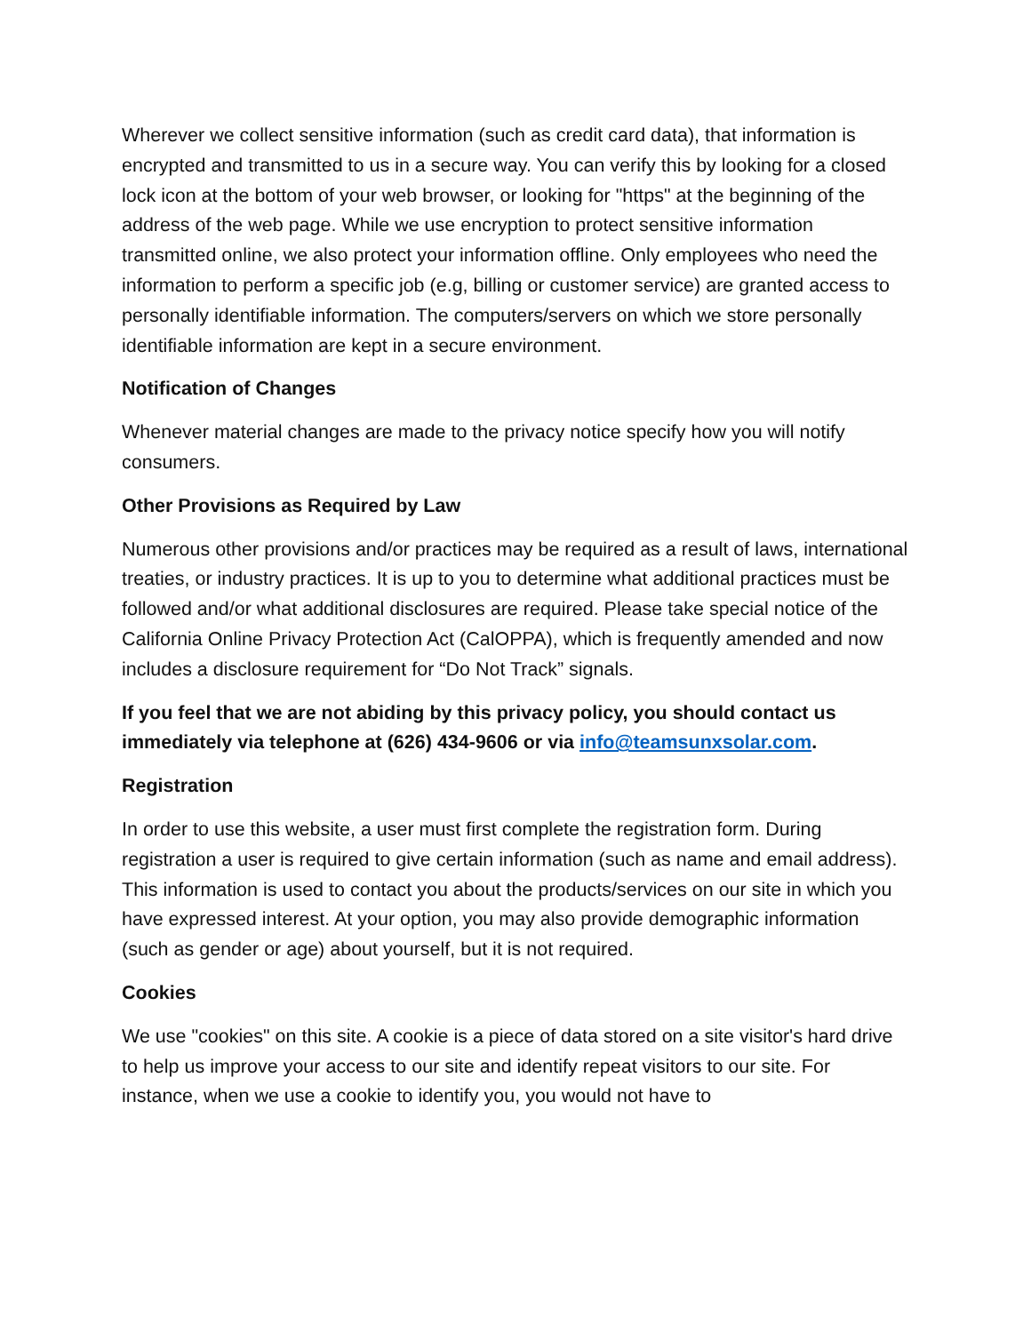Wherever we collect sensitive information (such as credit card data), that information is encrypted and transmitted to us in a secure way. You can verify this by looking for a closed lock icon at the bottom of your web browser, or looking for "https" at the beginning of the address of the web page. While we use encryption to protect sensitive information transmitted online, we also protect your information offline. Only employees who need the information to perform a specific job (e.g, billing or customer service) are granted access to personally identifiable information. The computers/servers on which we store personally identifiable information are kept in a secure environment.
Notification of Changes
Whenever material changes are made to the privacy notice specify how you will notify consumers.
Other Provisions as Required by Law
Numerous other provisions and/or practices may be required as a result of laws, international treaties, or industry practices. It is up to you to determine what additional practices must be followed and/or what additional disclosures are required. Please take special notice of the California Online Privacy Protection Act (CalOPPA), which is frequently amended and now includes a disclosure requirement for “Do Not Track” signals.
If you feel that we are not abiding by this privacy policy, you should contact us immediately via telephone at (626) 434-9606 or via info@teamsunxsolar.com.
Registration
In order to use this website, a user must first complete the registration form. During registration a user is required to give certain information (such as name and email address). This information is used to contact you about the products/services on our site in which you have expressed interest. At your option, you may also provide demographic information (such as gender or age) about yourself, but it is not required.
Cookies
We use "cookies" on this site. A cookie is a piece of data stored on a site visitor's hard drive to help us improve your access to our site and identify repeat visitors to our site. For instance, when we use a cookie to identify you, you would not have to